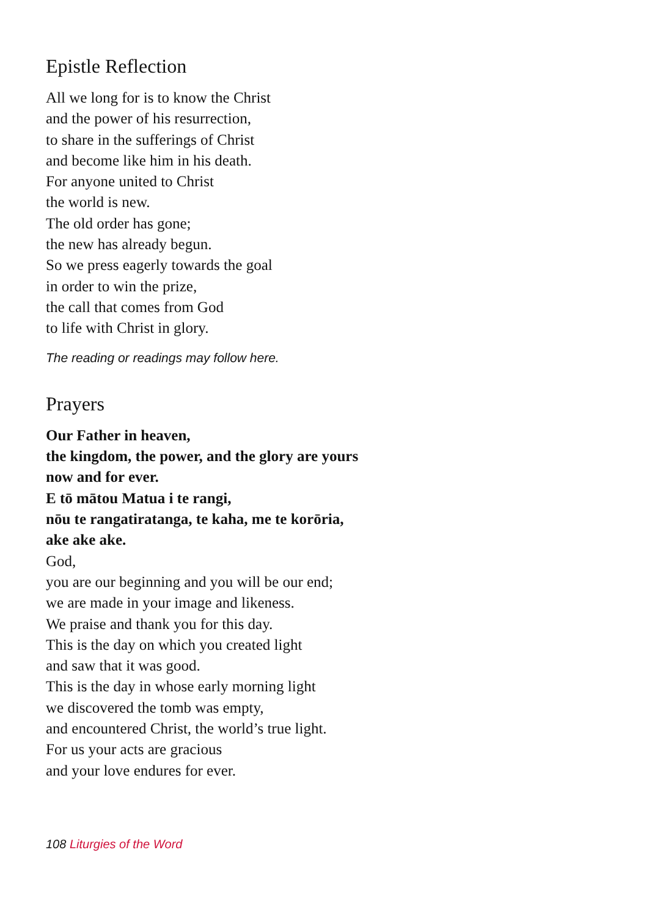Epistle Reflection
All we long for is to know the Christ
and the power of his resurrection,
to share in the sufferings of Christ
and become like him in his death.
For anyone united to Christ
the world is new.
The old order has gone;
the new has already begun.
So we press eagerly towards the goal
in order to win the prize,
the call that comes from God
to life with Christ in glory.
The reading or readings may follow here.
Prayers
Our Father in heaven,
the kingdom, the power, and the glory are yours
now and for ever.
E tō mātou Matua i te rangi,
nōu te rangatiratanga, te kaha, me te korōria,
ake ake ake.
God,
you are our beginning and you will be our end;
we are made in your image and likeness.
We praise and thank you for this day.
This is the day on which you created light
and saw that it was good.
This is the day in whose early morning light
we discovered the tomb was empty,
and encountered Christ, the world’s true light.
For us your acts are gracious
and your love endures for ever.
108 Liturgies of the Word